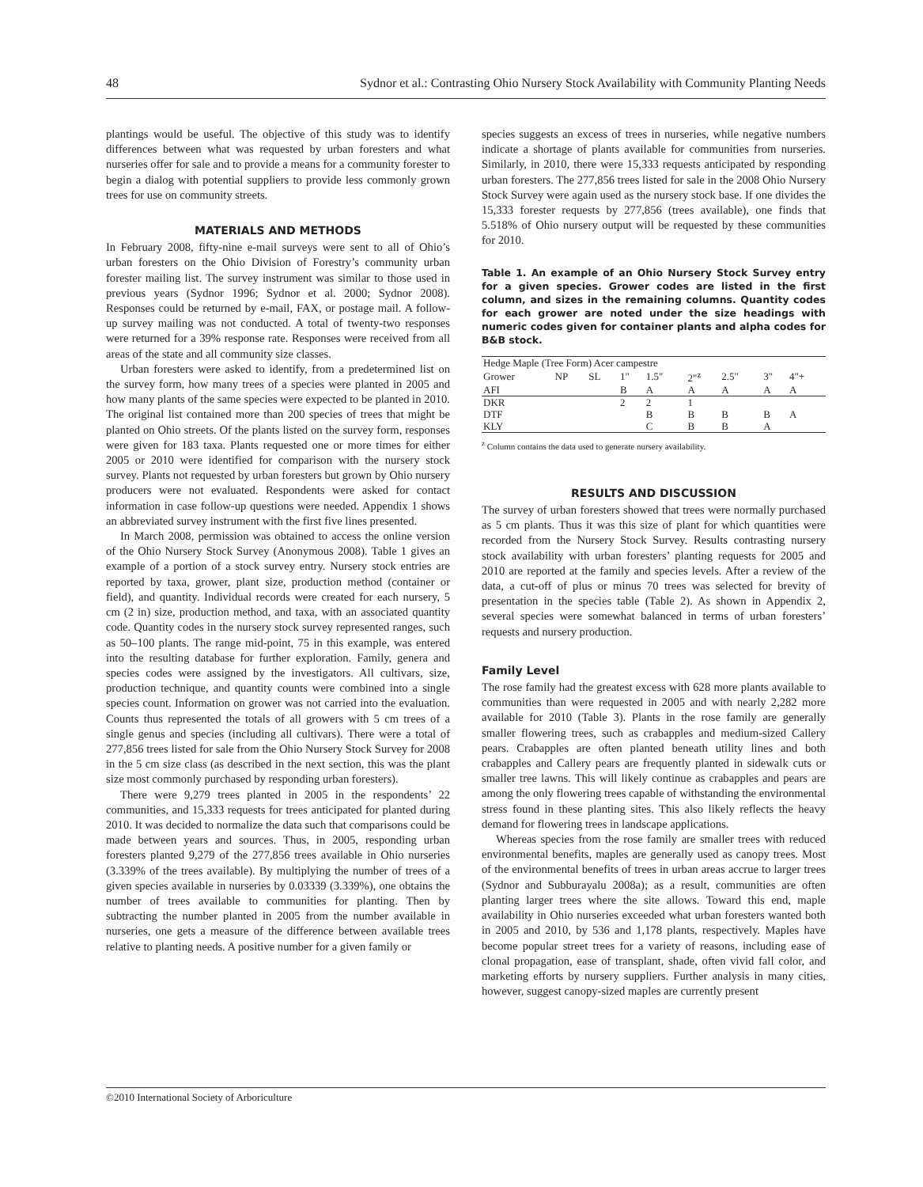48 Sydnor et al.: Contrasting Ohio Nursery Stock Availability with Community Planting Needs
plantings would be useful. The objective of this study was to identify differences between what was requested by urban foresters and what nurseries offer for sale and to provide a means for a community forester to begin a dialog with potential suppliers to provide less commonly grown trees for use on community streets.
MATERIALS AND METHODS
In February 2008, fifty-nine e-mail surveys were sent to all of Ohio’s urban foresters on the Ohio Division of Forestry’s community urban forester mailing list. The survey instrument was similar to those used in previous years (Sydnor 1996; Sydnor et al. 2000; Sydnor 2008). Responses could be returned by e-mail, FAX, or postage mail. A follow-up survey mailing was not conducted. A total of twenty-two responses were returned for a 39% response rate. Responses were received from all areas of the state and all community size classes.
Urban foresters were asked to identify, from a predetermined list on the survey form, how many trees of a species were planted in 2005 and how many plants of the same species were expected to be planted in 2010. The original list contained more than 200 species of trees that might be planted on Ohio streets. Of the plants listed on the survey form, responses were given for 183 taxa. Plants requested one or more times for either 2005 or 2010 were identified for comparison with the nursery stock survey. Plants not requested by urban foresters but grown by Ohio nursery producers were not evaluated. Respondents were asked for contact information in case follow-up questions were needed. Appendix 1 shows an abbreviated survey instrument with the first five lines presented.
In March 2008, permission was obtained to access the online version of the Ohio Nursery Stock Survey (Anonymous 2008). Table 1 gives an example of a portion of a stock survey entry. Nursery stock entries are reported by taxa, grower, plant size, production method (container or field), and quantity. Individual records were created for each nursery, 5 cm (2 in) size, production method, and taxa, with an associated quantity code. Quantity codes in the nursery stock survey represented ranges, such as 50–100 plants. The range mid-point, 75 in this example, was entered into the resulting database for further exploration. Family, genera and species codes were assigned by the investigators. All cultivars, size, production technique, and quantity counts were combined into a single species count. Information on grower was not carried into the evaluation. Counts thus represented the totals of all growers with 5 cm trees of a single genus and species (including all cultivars). There were a total of 277,856 trees listed for sale from the Ohio Nursery Stock Survey for 2008 in the 5 cm size class (as described in the next section, this was the plant size most commonly purchased by responding urban foresters).
There were 9,279 trees planted in 2005 in the respondents’ 22 communities, and 15,333 requests for trees anticipated for planted during 2010. It was decided to normalize the data such that comparisons could be made between years and sources. Thus, in 2005, responding urban foresters planted 9,279 of the 277,856 trees available in Ohio nurseries (3.339% of the trees available). By multiplying the number of trees of a given species available in nurseries by 0.03339 (3.339%), one obtains the number of trees available to communities for planting. Then by subtracting the number planted in 2005 from the number available in nurseries, one gets a measure of the difference between available trees relative to planting needs. A positive number for a given family or
species suggests an excess of trees in nurseries, while negative numbers indicate a shortage of plants available for communities from nurseries. Similarly, in 2010, there were 15,333 requests anticipated by responding urban foresters. The 277,856 trees listed for sale in the 2008 Ohio Nursery Stock Survey were again used as the nursery stock base. If one divides the 15,333 forester requests by 277,856 (trees available), one finds that 5.518% of Ohio nursery output will be requested by these communities for 2010.
Table 1. An example of an Ohio Nursery Stock Survey entry for a given species. Grower codes are listed in the first column, and sizes in the remaining columns. Quantity codes for each grower are noted under the size headings with numeric codes given for container plants and alpha codes for B&B stock.
| Hedge Maple (Tree Form) Acer campestre | | | | | | | | |
| Grower | NP | SL | 1" | 1.5" | 2"<sup>z</sup> | 2.5" | 3" | 4"+ |
| AFI | | | B | A | A | A | A | A |
| DKR | | | 2 | 2 | 1 | | | |
| DTF | | | | B | B | B | B | A |
| KLY | | | | C | B | B | A | |
<sup>z</sup> Column contains the data used to generate nursery availability.
RESULTS AND DISCUSSION
The survey of urban foresters showed that trees were normally purchased as 5 cm plants. Thus it was this size of plant for which quantities were recorded from the Nursery Stock Survey. Results contrasting nursery stock availability with urban foresters’ planting requests for 2005 and 2010 are reported at the family and species levels. After a review of the data, a cut-off of plus or minus 70 trees was selected for brevity of presentation in the species table (Table 2). As shown in Appendix 2, several species were somewhat balanced in terms of urban foresters’ requests and nursery production.
Family Level
The rose family had the greatest excess with 628 more plants available to communities than were requested in 2005 and with nearly 2,282 more available for 2010 (Table 3). Plants in the rose family are generally smaller flowering trees, such as crabapples and medium-sized Callery pears. Crabapples are often planted beneath utility lines and both crabapples and Callery pears are frequently planted in sidewalk cuts or smaller tree lawns. This will likely continue as crabapples and pears are among the only flowering trees capable of withstanding the environmental stress found in these planting sites. This also likely reflects the heavy demand for flowering trees in landscape applications.
Whereas species from the rose family are smaller trees with reduced environmental benefits, maples are generally used as canopy trees. Most of the environmental benefits of trees in urban areas accrue to larger trees (Sydnor and Subburayalu 2008a); as a result, communities are often planting larger trees where the site allows. Toward this end, maple availability in Ohio nurseries exceeded what urban foresters wanted both in 2005 and 2010, by 536 and 1,178 plants, respectively. Maples have become popular street trees for a variety of reasons, including ease of clonal propagation, ease of transplant, shade, often vivid fall color, and marketing efforts by nursery suppliers. Further analysis in many cities, however, suggest canopy-sized maples are currently present
©2010 International Society of Arboriculture